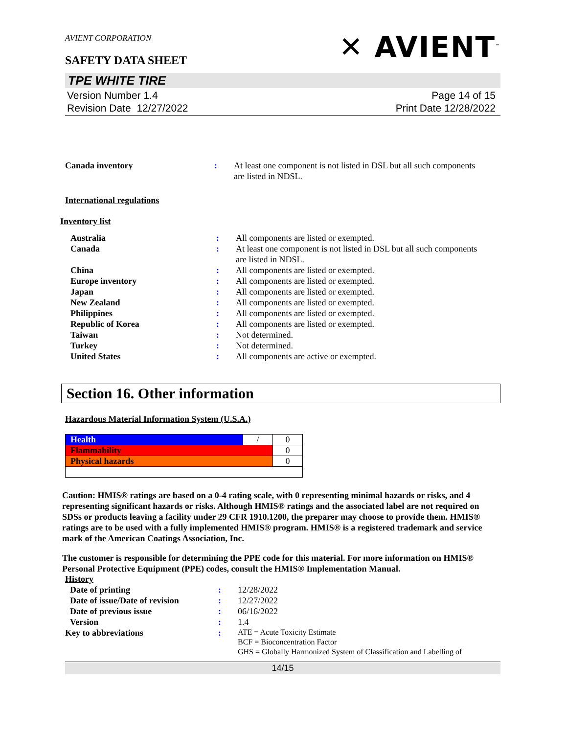AVIENT CORPORATION
SAFETY DATA SHEET
✕ AVIENT<sup>™</sup>
TPE WHITE TIRE
Version Number 1.4
Revision Date 12/27/2022
Page 14 of 15
Print Date 12/28/2022
| Canada inventory | : | At least one component is not listed in DSL but all such components are listed in NDSL. |
International regulations
Inventory list
| Australia | : | All components are listed or exempted. |
| Canada | : | At least one component is not listed in DSL but all such components are listed in NDSL. |
| China | : | All components are listed or exempted. |
| Europe inventory | : | All components are listed or exempted. |
| Japan | : | All components are listed or exempted. |
| New Zealand | : | All components are listed or exempted. |
| Philippines | : | All components are listed or exempted. |
| Republic of Korea | : | All components are listed or exempted. |
| Taiwan | : | Not determined. |
| Turkey | : | Not determined. |
| United States | : | All components are active or exempted. |
Section 16. Other information
Hazardous Material Information System (U.S.A.)
| Health | / | 0 |
| Flammability | | 0 |
| Physical hazards | | 0 |
Caution: HMIS® ratings are based on a 0-4 rating scale, with 0 representing minimal hazards or risks, and 4 representing significant hazards or risks. Although HMIS® ratings and the associated label are not required on SDSs or products leaving a facility under 29 CFR 1910.1200, the preparer may choose to provide them. HMIS® ratings are to be used with a fully implemented HMIS® program. HMIS® is a registered trademark and service mark of the American Coatings Association, Inc.
The customer is responsible for determining the PPE code for this material. For more information on HMIS® Personal Protective Equipment (PPE) codes, consult the HMIS® Implementation Manual.
History
| Date of printing | : | 12/28/2022 |
| Date of issue/Date of revision | : | 12/27/2022 |
| Date of previous issue | : | 06/16/2022 |
| Version | : | 1.4 |
| Key to abbreviations | : | ATE = Acute Toxicity Estimate BCF = Bioconcentration Factor GHS = Globally Harmonized System of Classification and Labelling of |
14/15